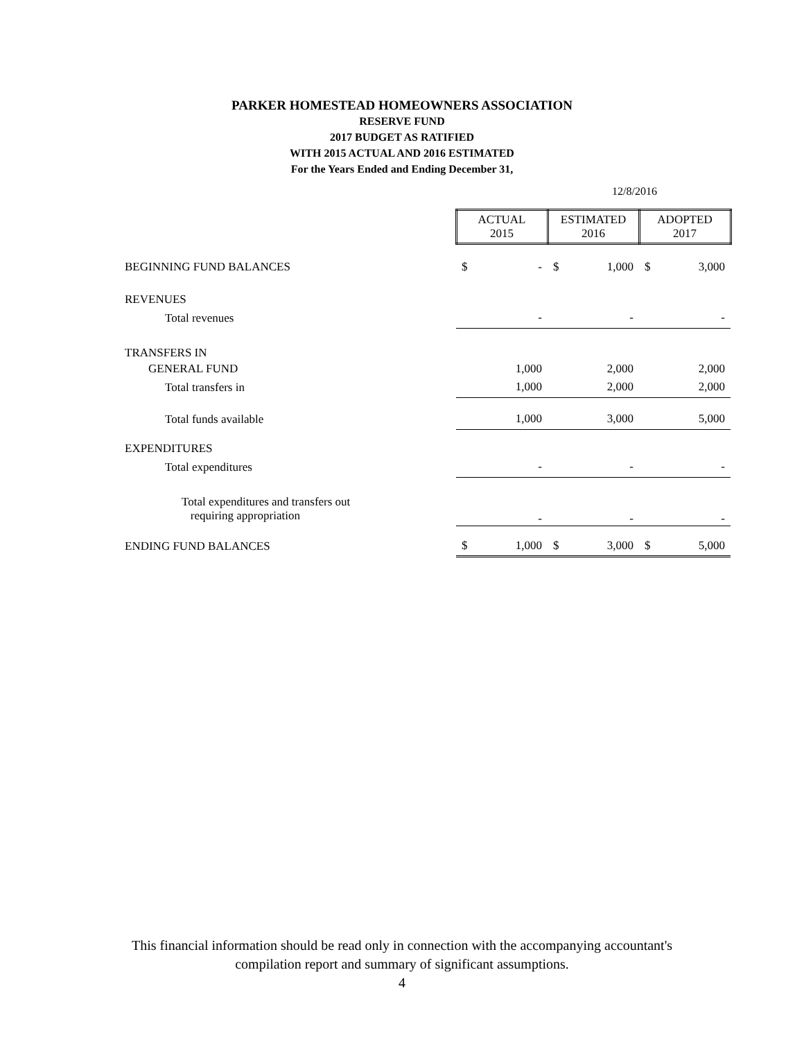PARKER HOMESTEAD HOMEOWNERS ASSOCIATION
RESERVE FUND
2017 BUDGET AS RATIFIED
WITH 2015 ACTUAL AND 2016 ESTIMATED
For the Years Ended and Ending December 31,
12/8/2016
| | ACTUAL 2015 | | ESTIMATED 2016 | | ADOPTED 2017 | |
| BEGINNING FUND BALANCES | $ | - | $ | 1,000 | $ | 3,000 |
| REVENUES | | | | | | |
| Total revenues | | - | | - | | - |
| TRANSFERS IN | | | | | | |
| GENERAL FUND | | 1,000 | | 2,000 | | 2,000 |
| Total transfers in | | 1,000 | | 2,000 | | 2,000 |
| Total funds available | | 1,000 | | 3,000 | | 5,000 |
| EXPENDITURES | | | | | | |
| Total expenditures | | - | | - | | - |
| Total expenditures and transfers out requiring appropriation | | - | | - | | - |
| ENDING FUND BALANCES | $ | 1,000 | $ | 3,000 | $ | 5,000 |
This financial information should be read only in connection with the accompanying accountant's
compilation report and summary of significant assumptions.
4